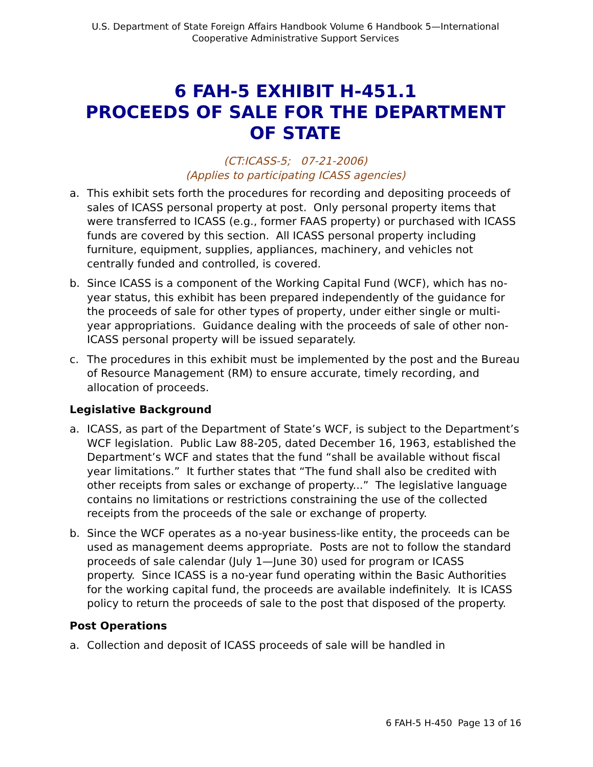U.S. Department of State Foreign Affairs Handbook Volume 6 Handbook 5—International Cooperative Administrative Support Services
6 FAH-5 EXHIBIT H-451.1
PROCEEDS OF SALE FOR THE DEPARTMENT OF STATE
(CT:ICASS-5; 07-21-2006)
(Applies to participating ICASS agencies)
a. This exhibit sets forth the procedures for recording and depositing proceeds of sales of ICASS personal property at post. Only personal property items that were transferred to ICASS (e.g., former FAAS property) or purchased with ICASS funds are covered by this section. All ICASS personal property including furniture, equipment, supplies, appliances, machinery, and vehicles not centrally funded and controlled, is covered.
b. Since ICASS is a component of the Working Capital Fund (WCF), which has no-year status, this exhibit has been prepared independently of the guidance for the proceeds of sale for other types of property, under either single or multi-year appropriations. Guidance dealing with the proceeds of sale of other non-ICASS personal property will be issued separately.
c. The procedures in this exhibit must be implemented by the post and the Bureau of Resource Management (RM) to ensure accurate, timely recording, and allocation of proceeds.
Legislative Background
a. ICASS, as part of the Department of State’s WCF, is subject to the Department’s WCF legislation. Public Law 88-205, dated December 16, 1963, established the Department’s WCF and states that the fund “shall be available without fiscal year limitations.” It further states that “The fund shall also be credited with other receipts from sales or exchange of property...” The legislative language contains no limitations or restrictions constraining the use of the collected receipts from the proceeds of the sale or exchange of property.
b. Since the WCF operates as a no-year business-like entity, the proceeds can be used as management deems appropriate. Posts are not to follow the standard proceeds of sale calendar (July 1—June 30) used for program or ICASS property. Since ICASS is a no-year fund operating within the Basic Authorities for the working capital fund, the proceeds are available indefinitely. It is ICASS policy to return the proceeds of sale to the post that disposed of the property.
Post Operations
a. Collection and deposit of ICASS proceeds of sale will be handled in
6 FAH-5 H-450 Page 13 of 16